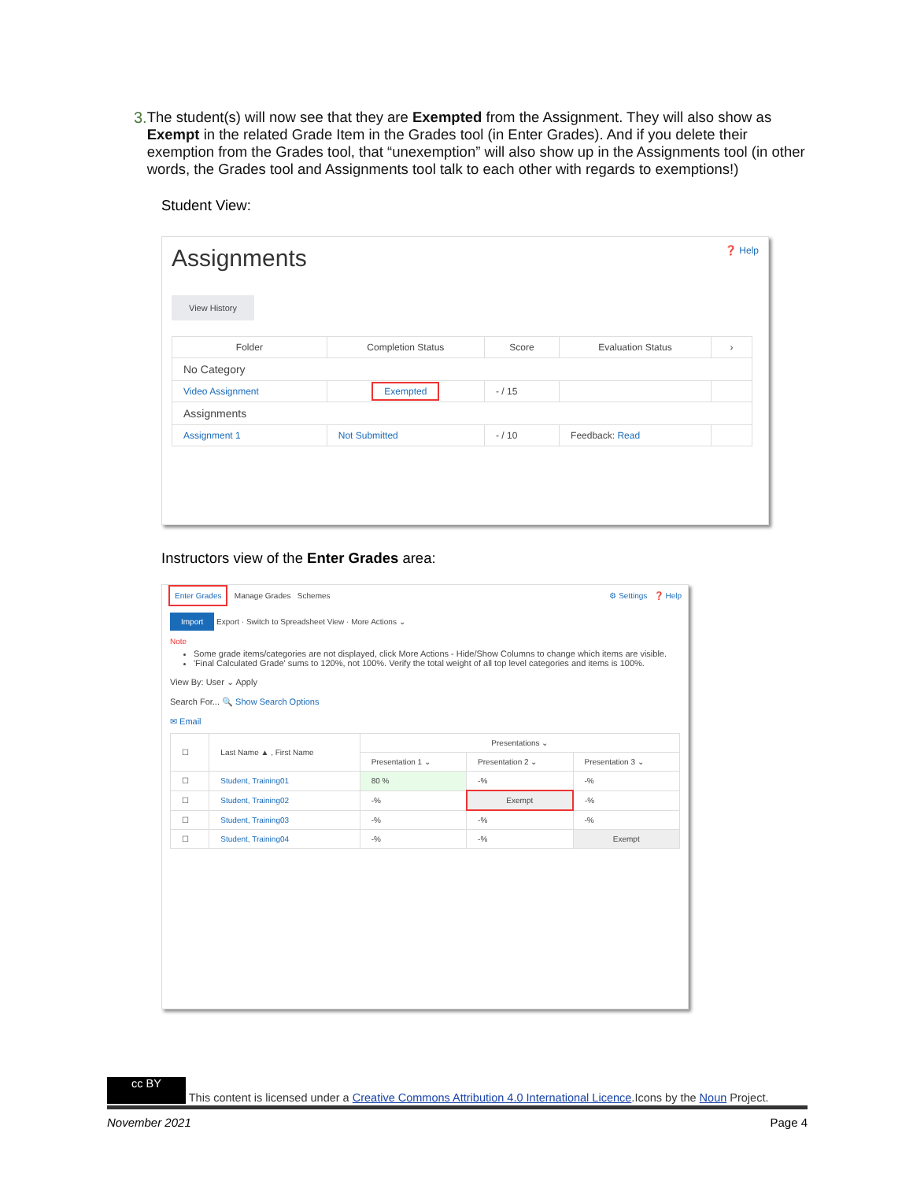3. The student(s) will now see that they are Exempted from the Assignment. They will also show as Exempt in the related Grade Item in the Grades tool (in Enter Grades). And if you delete their exemption from the Grades tool, that “unexemption” will also show up in the Assignments tool (in other words, the Grades tool and Assignments tool talk to each other with regards to exemptions!)
Student View:
Assignments ❓ Help
View History
| Folder | Completion Status | Score | Evaluation Status | › |
| --- | --- | --- | --- | --- |
| No Category | | | | |
| Video Assignment | Exempted | - / 15 | | |
| Assignments | | | | |
| Assignment 1 | Not Submitted | - / 10 | Feedback: Read | |
Instructors view of the Enter Grades area:
Enter Grades Manage Grades Schemes ⚙ Settings ❓ Help
Import Export · Switch to Spreadsheet View · More Actions ⌄
Note
Some grade items/categories are not displayed, click More Actions - Hide/Show Columns to change which items are visible.
'Final Calculated Grade' sums to 120%, not 100%. Verify the total weight of all top level categories and items is 100%.
View By: User ⌄ Apply
Search For... 🔍 Show Search Options
✉ Email
| ☐ | Last Name ▲ , First Name | Presentations ⌄ | | |
| | | Presentation 1 ⌄ | Presentation 2 ⌄ | Presentation 3 ⌄ |
| ☐ | Student, Training01 | 80 % | -% | -% |
| ☐ | Student, Training02 | -% | Exempt | -% |
| ☐ | Student, Training03 | -% | -% | -% |
| ☐ | Student, Training04 | -% | -% | Exempt |
cc BY This content is licensed under a Creative Commons Attribution 4.0 International Licence.Icons by the Noun Project.
November 2021 Page 4